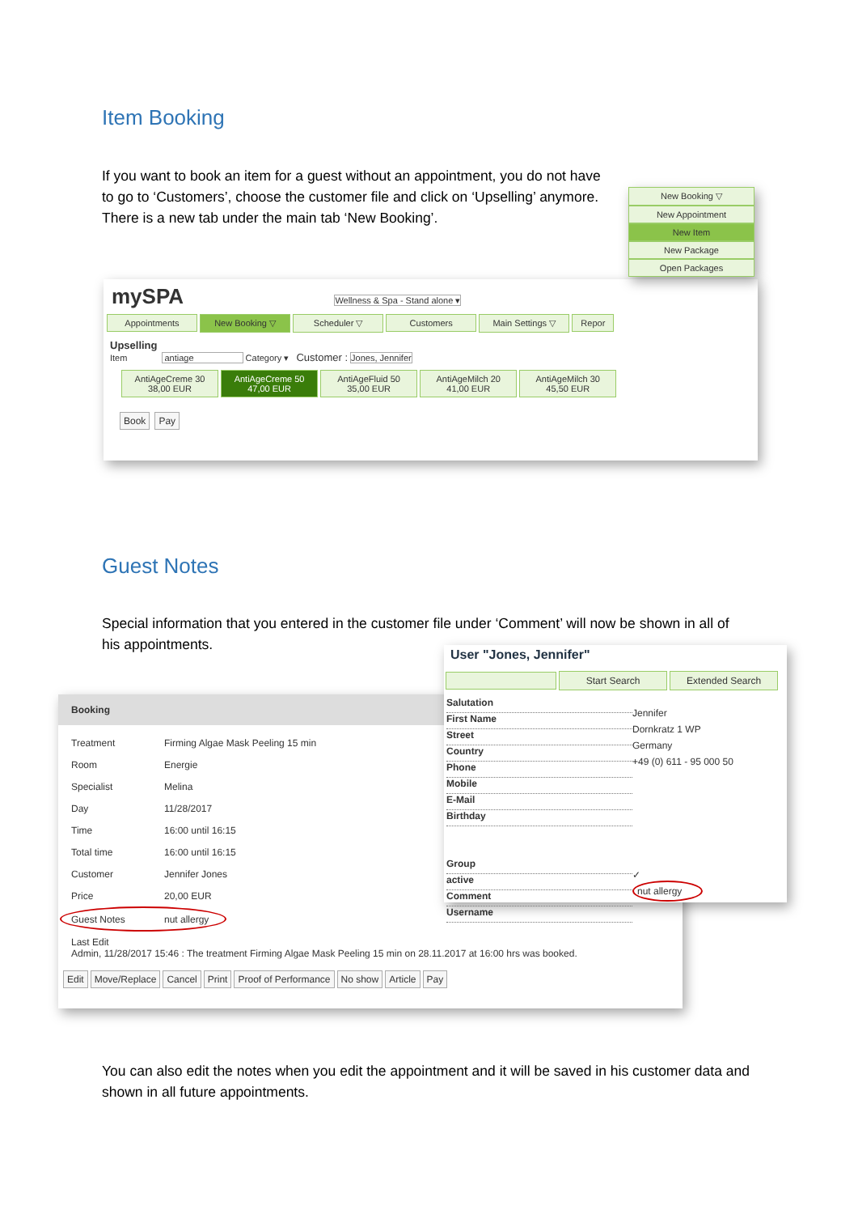Item Booking
If you want to book an item for a guest without an appointment, you do not have to go to ‘Customers’, choose the customer file and click on ‘Upselling’ anymore.
There is a new tab under the main tab ‘New Booking’.
mySPA Wellness & Spa - Stand alone ▾
Appointments New Booking ▽ Scheduler ▽ Customers Main Settings ▽ Repor
Upselling
Item antiage Category ▾ Customer : Jones, Jennifer
AntiAgeCreme 30
38,00 EUR AntiAgeCreme 50
47,00 EUR AntiAgeFluid 50
35,00 EUR AntiAgeMilch 20
41,00 EUR AntiAgeMilch 30
45,50 EUR
Book Pay
New Booking ▽
New Appointment
New Item
New Package
Open Packages
Guest Notes
Special information that you entered in the customer file under ‘Comment’ will now be shown in all of his appointments.
Booking
Treatment Firming Algae Mask Peeling 15 min
Room Energie
Specialist Melina
Day 11/28/2017
Time 16:00 until 16:15
Total time 16:00 until 16:15
Customer Jennifer Jones
Price 20,00 EUR
Guest Notes nut allergy
Last Edit
Admin, 11/28/2017 15:46 : The treatment Firming Algae Mask Peeling 15 min on 28.11.2017 at 16:00 hrs was booked.
Edit Move/Replace Cancel Print Proof of Performance No show Article Pay
User "Jones, Jennifer"
Start Search Extended Search
Salutation
First Name
Street
Country
Phone
Mobile
E-Mail
Birthday
Group
active
Comment
Username
Jennifer
Dornkratz 1 WP
Germany
+49 (0) 611 - 95 000 50
✓
nut allergy
You can also edit the notes when you edit the appointment and it will be saved in his customer data and shown in all future appointments.